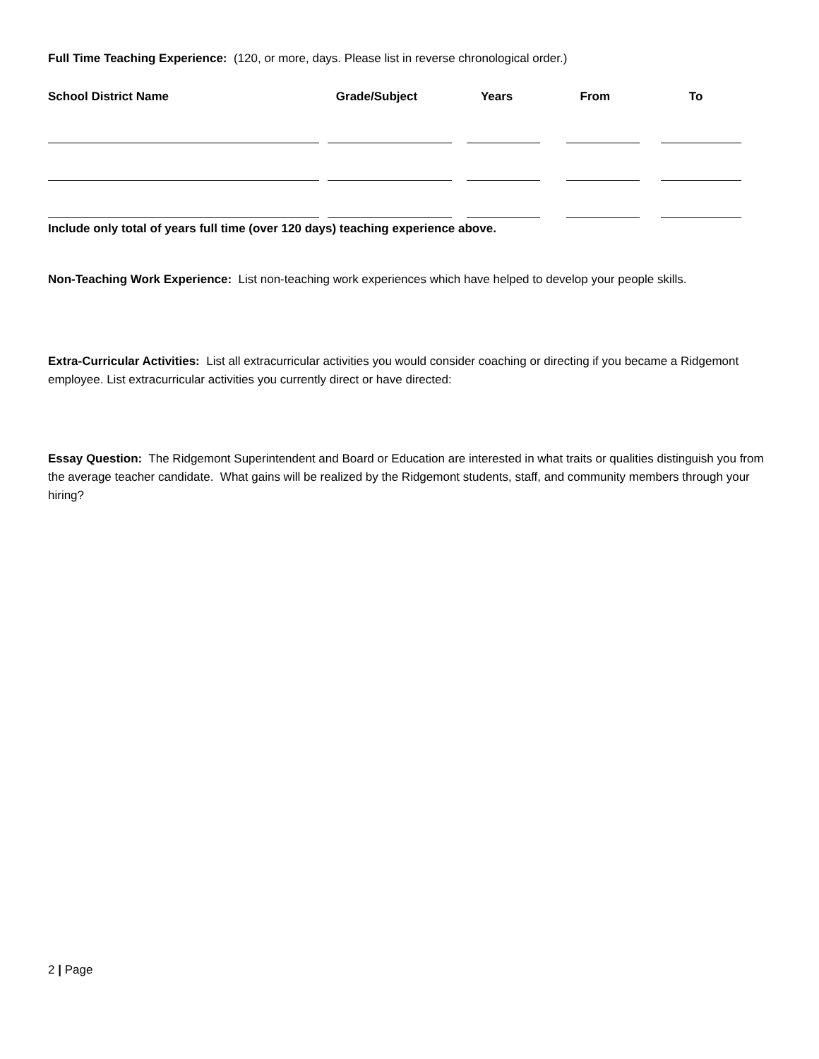Full Time Teaching Experience: (120, or more, days. Please list in reverse chronological order.)
| School District Name | Grade/Subject | Years | From | To |
| --- | --- | --- | --- | --- |
Include only total of years full time (over 120 days) teaching experience above.
Non-Teaching Work Experience: List non-teaching work experiences which have helped to develop your people skills.
Extra-Curricular Activities: List all extracurricular activities you would consider coaching or directing if you became a Ridgemont employee. List extracurricular activities you currently direct or have directed:
Essay Question: The Ridgemont Superintendent and Board or Education are interested in what traits or qualities distinguish you from the average teacher candidate. What gains will be realized by the Ridgemont students, staff, and community members through your hiring?
2 | Page